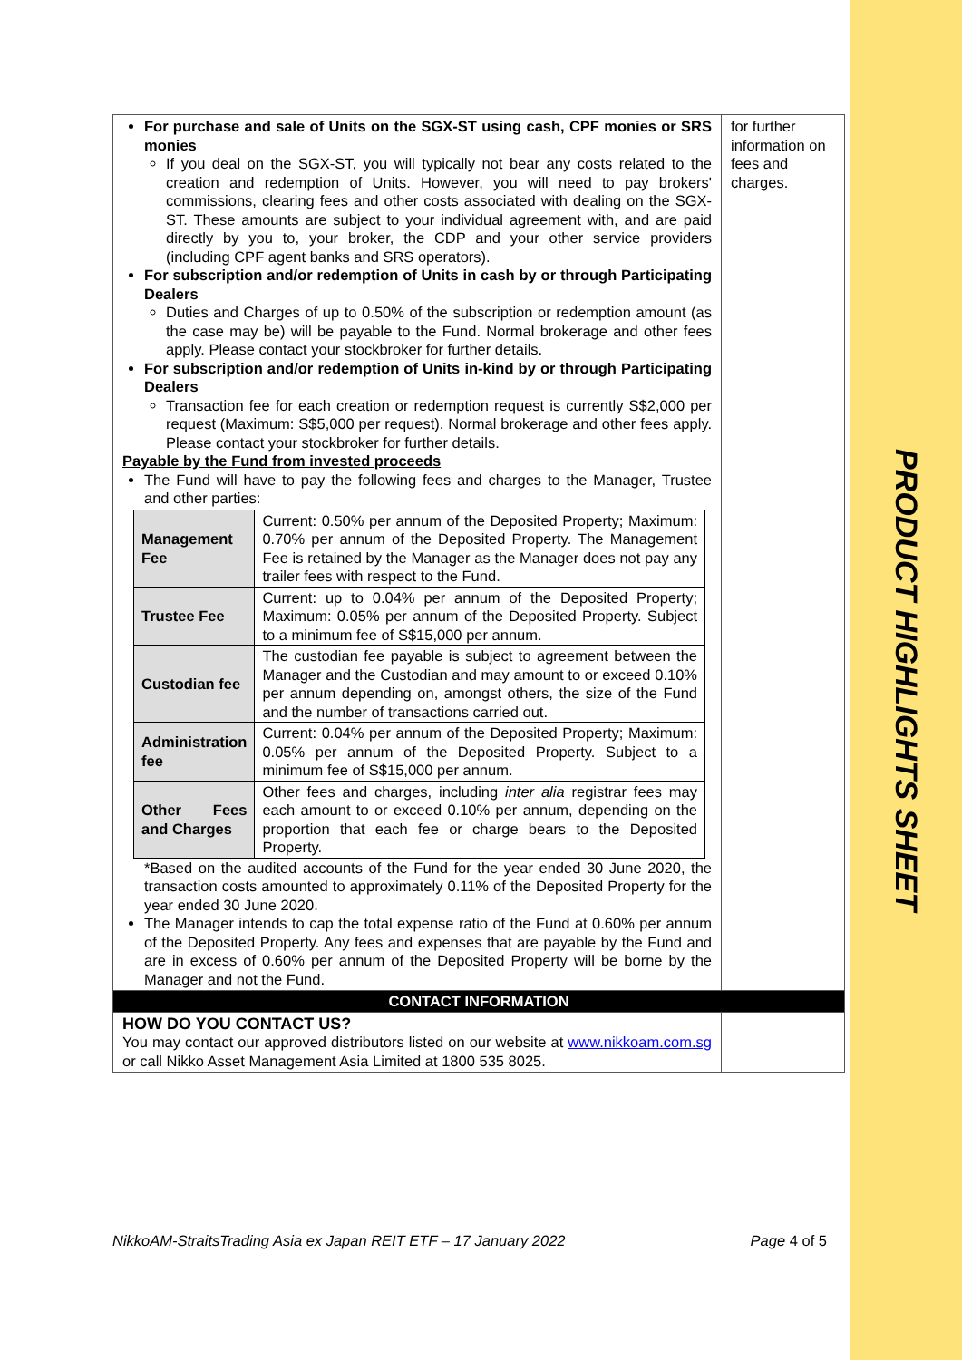PRODUCT HIGHLIGHTS SHEET
| For purchase and sale of Units on the SGX-ST using cash, CPF monies or SRS monies If you deal on the SGX-ST, you will typically not bear any costs related to the creation and redemption of Units. However, you will need to pay brokers' commissions, clearing fees and other costs associated with dealing on the SGX-ST. These amounts are subject to your individual agreement with, and are paid directly by you to, your broker, the CDP and your other service providers (including CPF agent banks and SRS operators). For subscription and/or redemption of Units in cash by or through Participating Dealers Duties and Charges of up to 0.50% of the subscription or redemption amount (as the case may be) will be payable to the Fund. Normal brokerage and other fees apply. Please contact your stockbroker for further details. For subscription and/or redemption of Units in-kind by or through Participating Dealers Transaction fee for each creation or redemption request is currently S$2,000 per request (Maximum: S$5,000 per request). Normal brokerage and other fees apply. Please contact your stockbroker for further details. Payable by the Fund from invested proceeds The Fund will have to pay the following fees and charges to the Manager, Trustee and other parties: / Management Fee / Current: 0.50% per annum of the Deposited Property; Maximum: 0.70% per annum of the Deposited Property. The Management Fee is retained by the Manager as the Manager does not pay any trailer fees with respect to the Fund. / / Trustee Fee / Current: up to 0.04% per annum of the Deposited Property; Maximum: 0.05% per annum of the Deposited Property. Subject to a minimum fee of S$15,000 per annum. / / Custodian fee / The custodian fee payable is subject to agreement between the Manager and the Custodian and may amount to or exceed 0.10% per annum depending on, amongst others, the size of the Fund and the number of transactions carried out. / / Administration fee / Current: 0.04% per annum of the Deposited Property; Maximum: 0.05% per annum of the Deposited Property. Subject to a minimum fee of S$15,000 per annum. / / Other Fees and Charges / Other fees and charges, including inter alia registrar fees may each amount to or exceed 0.10% per annum, depending on the proportion that each fee or charge bears to the Deposited Property. / *Based on the audited accounts of the Fund for the year ended 30 June 2020, the transaction costs amounted to approximately 0.11% of the Deposited Property for the year ended 30 June 2020. The Manager intends to cap the total expense ratio of the Fund at 0.60% per annum of the Deposited Property. Any fees and expenses that are payable by the Fund and are in excess of 0.60% per annum of the Deposited Property will be borne by the Manager and not the Fund. | for further information on fees and charges. |
| CONTACT INFORMATION | |
| HOW DO YOU CONTACT US? You may contact our approved distributors listed on our website at www.nikkoam.com.sg or call Nikko Asset Management Asia Limited at 1800 535 8025. | |
NikkoAM-StraitsTrading Asia ex Japan REIT ETF – 17 January 2022 Page 4 of 5